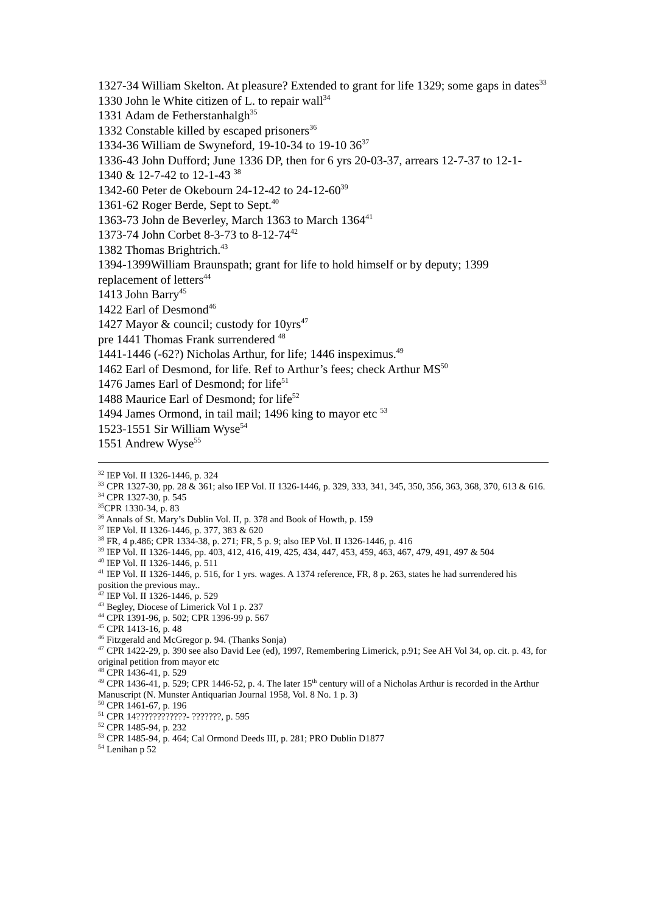1327-34 William Skelton. At pleasure? Extended to grant for life 1329; some gaps in dates<sup>33</sup>
1330 John le White citizen of L. to repair wall<sup>34</sup>
1331 Adam de Fetherstanhalgh<sup>35</sup>
1332 Constable killed by escaped prisoners<sup>36</sup>
1334-36 William de Swyneford, 19-10-34 to 19-10 36<sup>37</sup>
1336-43 John Dufford; June 1336 DP, then for 6 yrs 20-03-37, arrears 12-7-37 to 12-1- 1340 & 12-7-42 to 12-1-43 <sup>38</sup>
1342-60 Peter de Okebourn 24-12-42 to 24-12-60<sup>39</sup>
1361-62 Roger Berde, Sept to Sept.<sup>40</sup>
1363-73 John de Beverley, March 1363 to March 1364<sup>41</sup>
1373-74 John Corbet 8-3-73 to 8-12-74<sup>42</sup>
1382 Thomas Brightrich.<sup>43</sup>
1394-1399William Braunspath; grant for life to hold himself or by deputy; 1399 replacement of letters<sup>44</sup>
1413 John Barry<sup>45</sup>
1422 Earl of Desmond<sup>46</sup>
1427 Mayor & council; custody for 10yrs<sup>47</sup>
pre 1441 Thomas Frank surrendered <sup>48</sup>
1441-1446 (-62?) Nicholas Arthur, for life; 1446 inspeximus.<sup>49</sup>
1462 Earl of Desmond, for life. Ref to Arthur’s fees; check Arthur MS<sup>50</sup>
1476 James Earl of Desmond; for life<sup>51</sup>
1488 Maurice Earl of Desmond; for life<sup>52</sup>
1494 James Ormond, in tail mail; 1496 king to mayor etc <sup>53</sup>
1523-1551 Sir William Wyse<sup>54</sup>
1551 Andrew Wyse<sup>55</sup>
<sup>32</sup> IEP Vol. II 1326-1446, p. 324
<sup>33</sup> CPR 1327-30, pp. 28 & 361; also IEP Vol. II 1326-1446, p. 329, 333, 341, 345, 350, 356, 363, 368, 370, 613 & 616.
<sup>34</sup> CPR 1327-30, p. 545
<sup>35</sup>CPR 1330-34, p. 83
<sup>36</sup> Annals of St. Mary’s Dublin Vol. II, p. 378 and Book of Howth, p. 159
<sup>37</sup> IEP Vol. II 1326-1446, p. 377, 383 & 620
<sup>38</sup> FR, 4 p.486; CPR 1334-38, p. 271; FR, 5 p. 9; also IEP Vol. II 1326-1446, p. 416
<sup>39</sup> IEP Vol. II 1326-1446, pp. 403, 412, 416, 419, 425, 434, 447, 453, 459, 463, 467, 479, 491, 497 & 504
<sup>40</sup> IEP Vol. II 1326-1446, p. 511
<sup>41</sup> IEP Vol. II 1326-1446, p. 516, for 1 yrs. wages. A 1374 reference, FR, 8 p. 263, states he had surrendered his position the previous may..
<sup>42</sup> IEP Vol. II 1326-1446, p. 529
<sup>43</sup> Begley, Diocese of Limerick Vol 1 p. 237
<sup>44</sup> CPR 1391-96, p. 502; CPR 1396-99 p. 567
<sup>45</sup> CPR 1413-16, p. 48
<sup>46</sup> Fitzgerald and McGregor p. 94. (Thanks Sonja)
<sup>47</sup> CPR 1422-29, p. 390 see also David Lee (ed), 1997, Remembering Limerick, p.91; See AH Vol 34, op. cit. p. 43, for original petition from mayor etc
<sup>48</sup> CPR 1436-41, p. 529
<sup>49</sup> CPR 1436-41, p. 529; CPR 1446-52, p. 4. The later 15<sup>th</sup> century will of a Nicholas Arthur is recorded in the Arthur Manuscript (N. Munster Antiquarian Journal 1958, Vol. 8 No. 1 p. 3)
<sup>50</sup> CPR 1461-67, p. 196
<sup>51</sup> CPR 14????????????- ???????, p. 595
<sup>52</sup> CPR 1485-94, p. 232
<sup>53</sup> CPR 1485-94, p. 464; Cal Ormond Deeds III, p. 281; PRO Dublin D1877
<sup>54</sup> Lenihan p 52